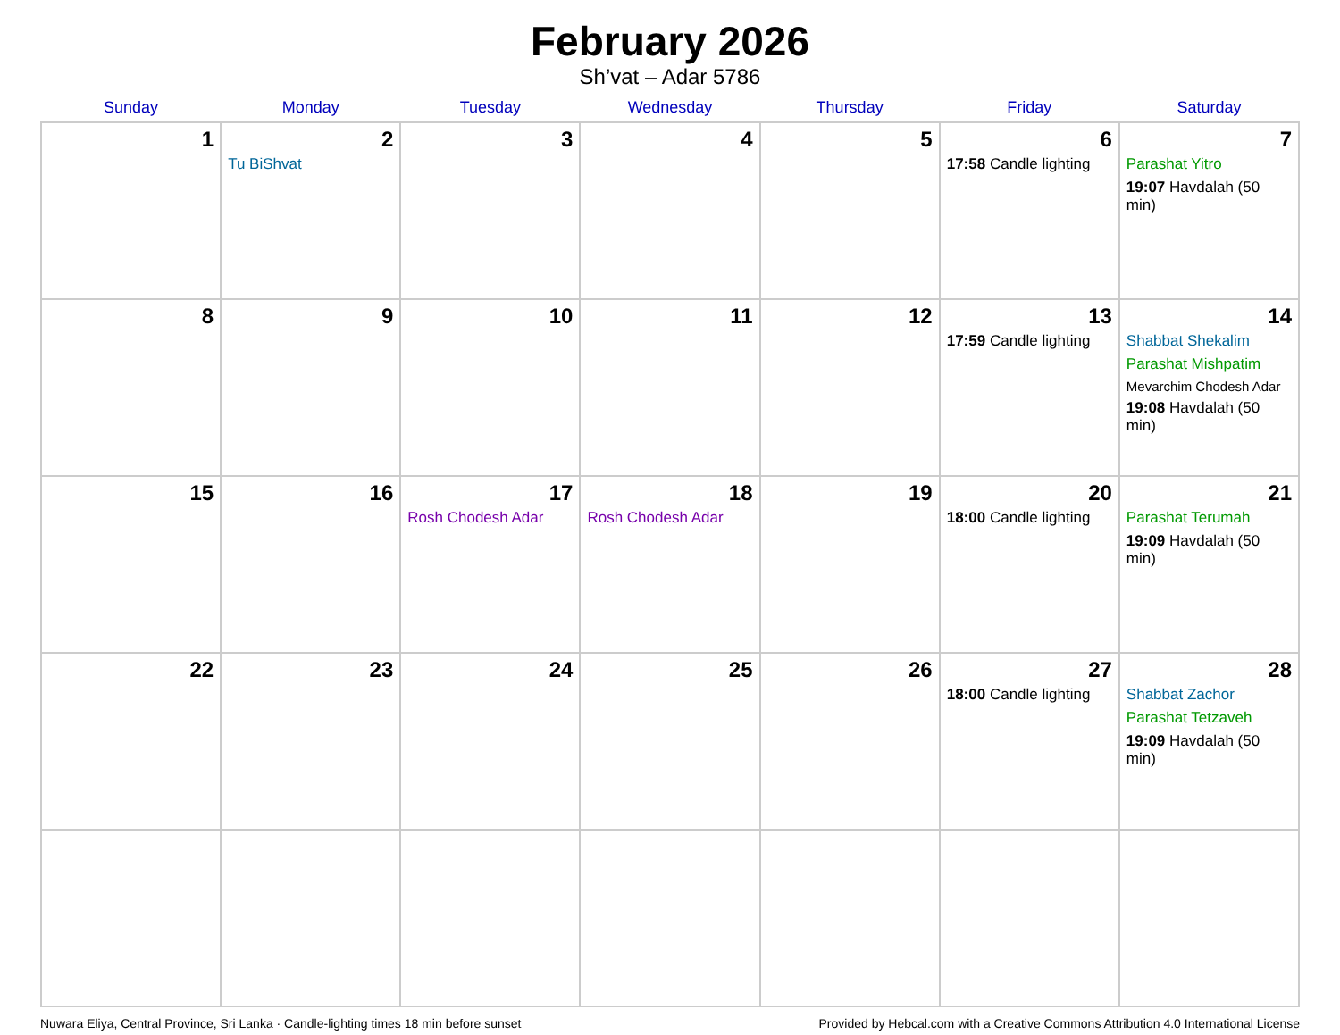February 2026
Sh’vat – Adar 5786
| Sunday | Monday | Tuesday | Wednesday | Thursday | Friday | Saturday |
| --- | --- | --- | --- | --- | --- | --- |
| 1 | 2 Tu BiShvat | 3 | 4 | 5 | 6 17:58 Candle lighting | 7 Parashat Yitro 19:07 Havdalah (50 min) |
| 8 | 9 | 10 | 11 | 12 | 13 17:59 Candle lighting | 14 Shabbat Shekalim Parashat Mishpatim Mevarchim Chodesh Adar 19:08 Havdalah (50 min) |
| 15 | 16 | 17 Rosh Chodesh Adar | 18 Rosh Chodesh Adar | 19 | 20 18:00 Candle lighting | 21 Parashat Terumah 19:09 Havdalah (50 min) |
| 22 | 23 | 24 | 25 | 26 | 27 18:00 Candle lighting | 28 Shabbat Zachor Parashat Tetzaveh 19:09 Havdalah (50 min) |
Nuwara Eliya, Central Province, Sri Lanka · Candle-lighting times 18 min before sunset Provided by Hebcal.com with a Creative Commons Attribution 4.0 International License